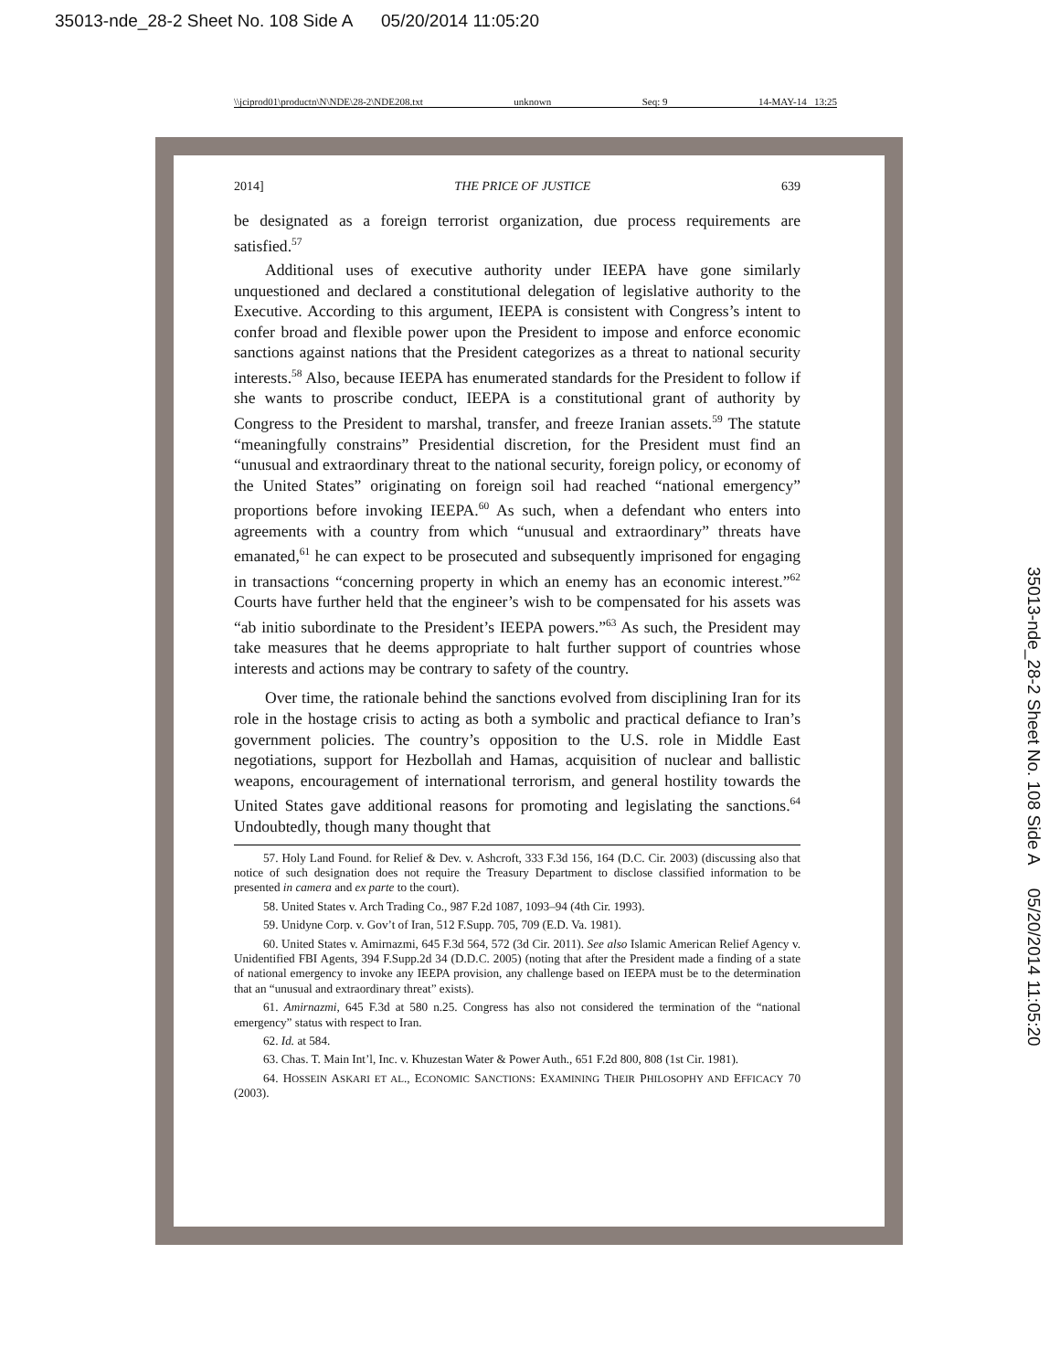35013-nde_28-2 Sheet No. 108 Side A 05/20/2014 11:05:20
35013-nde_28-2 Sheet No. 108 Side A 05/20/2014 11:05:20
\\jciprod01\productn\N\NDE\28-2\NDE208.txt unknown Seq: 9 14-MAY-14 13:25
2014] THE PRICE OF JUSTICE 639
be designated as a foreign terrorist organization, due process requirements are satisfied.<sup>57</sup>
Additional uses of executive authority under IEEPA have gone similarly unquestioned and declared a constitutional delegation of legislative authority to the Executive. According to this argument, IEEPA is consistent with Congress’s intent to confer broad and flexible power upon the President to impose and enforce economic sanctions against nations that the President categorizes as a threat to national security interests.<sup>58</sup> Also, because IEEPA has enumerated standards for the President to follow if she wants to proscribe conduct, IEEPA is a constitutional grant of authority by Congress to the President to marshal, transfer, and freeze Iranian assets.<sup>59</sup> The statute “meaningfully constrains” Presidential discretion, for the President must find an “unusual and extraordinary threat to the national security, foreign policy, or economy of the United States” originating on foreign soil had reached “national emergency” proportions before invoking IEEPA.<sup>60</sup> As such, when a defendant who enters into agreements with a country from which “unusual and extraordinary” threats have emanated,<sup>61</sup> he can expect to be prosecuted and subsequently imprisoned for engaging in transactions “concerning property in which an enemy has an economic interest.”<sup>62</sup> Courts have further held that the engineer’s wish to be compensated for his assets was “ab initio subordinate to the President’s IEEPA powers.”<sup>63</sup> As such, the President may take measures that he deems appropriate to halt further support of countries whose interests and actions may be contrary to safety of the country.
Over time, the rationale behind the sanctions evolved from disciplining Iran for its role in the hostage crisis to acting as both a symbolic and practical defiance to Iran’s government policies. The country’s opposition to the U.S. role in Middle East negotiations, support for Hezbollah and Hamas, acquisition of nuclear and ballistic weapons, encouragement of international terrorism, and general hostility towards the United States gave additional reasons for promoting and legislating the sanctions.<sup>64</sup> Undoubtedly, though many thought that
57. Holy Land Found. for Relief & Dev. v. Ashcroft, 333 F.3d 156, 164 (D.C. Cir. 2003) (discussing also that notice of such designation does not require the Treasury Department to disclose classified information to be presented in camera and ex parte to the court).
58. United States v. Arch Trading Co., 987 F.2d 1087, 1093–94 (4th Cir. 1993).
59. Unidyne Corp. v. Gov’t of Iran, 512 F.Supp. 705, 709 (E.D. Va. 1981).
60. United States v. Amirnazmi, 645 F.3d 564, 572 (3d Cir. 2011). See also Islamic American Relief Agency v. Unidentified FBI Agents, 394 F.Supp.2d 34 (D.D.C. 2005) (noting that after the President made a finding of a state of national emergency to invoke any IEEPA provision, any challenge based on IEEPA must be to the determination that an “unusual and extraordinary threat” exists).
61. Amirnazmi, 645 F.3d at 580 n.25. Congress has also not considered the termination of the “national emergency” status with respect to Iran.
62. Id. at 584.
63. Chas. T. Main Int’l, Inc. v. Khuzestan Water & Power Auth., 651 F.2d 800, 808 (1st Cir. 1981).
64. HOSSEIN ASKARI ET AL., ECONOMIC SANCTIONS: EXAMINING THEIR PHILOSOPHY AND EFFICACY 70 (2003).